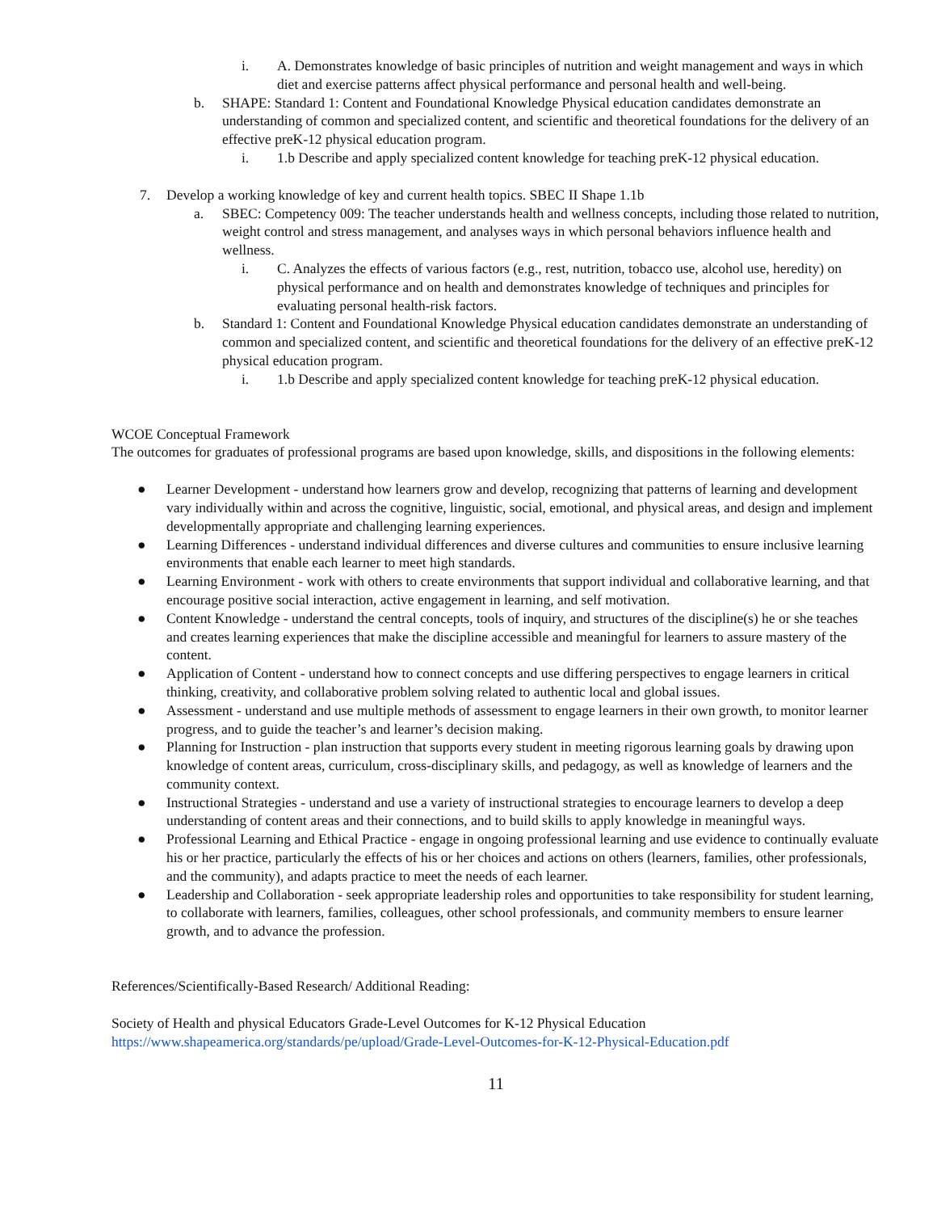i. A. Demonstrates knowledge of basic principles of nutrition and weight management and ways in which diet and exercise patterns affect physical performance and personal health and well-being.
b. SHAPE: Standard 1: Content and Foundational Knowledge Physical education candidates demonstrate an understanding of common and specialized content, and scientific and theoretical foundations for the delivery of an effective preK-12 physical education program.
i. 1.b Describe and apply specialized content knowledge for teaching preK-12 physical education.
7. Develop a working knowledge of key and current health topics. SBEC II Shape 1.1b
a. SBEC: Competency 009: The teacher understands health and wellness concepts, including those related to nutrition, weight control and stress management, and analyses ways in which personal behaviors influence health and wellness.
i. C. Analyzes the effects of various factors (e.g., rest, nutrition, tobacco use, alcohol use, heredity) on physical performance and on health and demonstrates knowledge of techniques and principles for evaluating personal health-risk factors.
b. Standard 1: Content and Foundational Knowledge Physical education candidates demonstrate an understanding of common and specialized content, and scientific and theoretical foundations for the delivery of an effective preK-12 physical education program.
i. 1.b Describe and apply specialized content knowledge for teaching preK-12 physical education.
WCOE Conceptual Framework
The outcomes for graduates of professional programs are based upon knowledge, skills, and dispositions in the following elements:
● Learner Development - understand how learners grow and develop, recognizing that patterns of learning and development vary individually within and across the cognitive, linguistic, social, emotional, and physical areas, and design and implement developmentally appropriate and challenging learning experiences.
● Learning Differences - understand individual differences and diverse cultures and communities to ensure inclusive learning environments that enable each learner to meet high standards.
● Learning Environment - work with others to create environments that support individual and collaborative learning, and that encourage positive social interaction, active engagement in learning, and self motivation.
● Content Knowledge - understand the central concepts, tools of inquiry, and structures of the discipline(s) he or she teaches and creates learning experiences that make the discipline accessible and meaningful for learners to assure mastery of the content.
● Application of Content - understand how to connect concepts and use differing perspectives to engage learners in critical thinking, creativity, and collaborative problem solving related to authentic local and global issues.
● Assessment - understand and use multiple methods of assessment to engage learners in their own growth, to monitor learner progress, and to guide the teacher’s and learner’s decision making.
● Planning for Instruction - plan instruction that supports every student in meeting rigorous learning goals by drawing upon knowledge of content areas, curriculum, cross-disciplinary skills, and pedagogy, as well as knowledge of learners and the community context.
● Instructional Strategies - understand and use a variety of instructional strategies to encourage learners to develop a deep understanding of content areas and their connections, and to build skills to apply knowledge in meaningful ways.
● Professional Learning and Ethical Practice - engage in ongoing professional learning and use evidence to continually evaluate his or her practice, particularly the effects of his or her choices and actions on others (learners, families, other professionals, and the community), and adapts practice to meet the needs of each learner.
● Leadership and Collaboration - seek appropriate leadership roles and opportunities to take responsibility for student learning, to collaborate with learners, families, colleagues, other school professionals, and community members to ensure learner growth, and to advance the profession.
References/Scientifically-Based Research/ Additional Reading:
Society of Health and physical Educators Grade-Level Outcomes for K-12 Physical Education
https://www.shapeamerica.org/standards/pe/upload/Grade-Level-Outcomes-for-K-12-Physical-Education.pdf
11